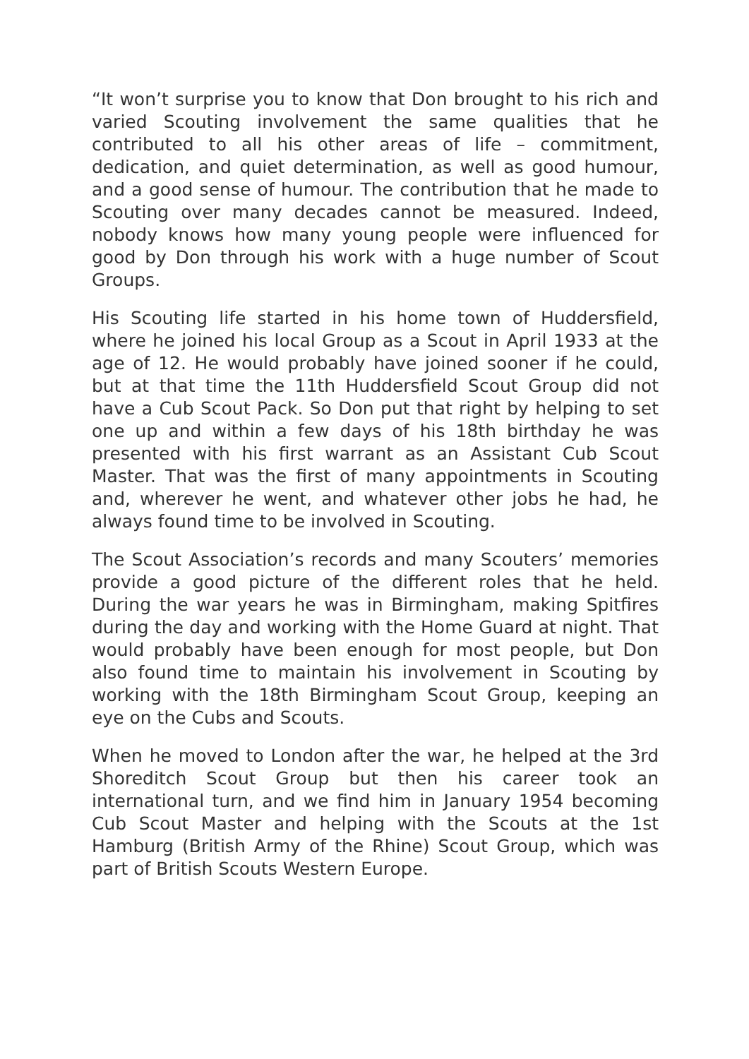“It won’t surprise you to know that Don brought to his rich and varied Scouting involvement the same qualities that he contributed to all his other areas of life – commitment, dedication, and quiet determination, as well as good humour, and a good sense of humour. The contribution that he made to Scouting over many decades cannot be measured. Indeed, nobody knows how many young people were influenced for good by Don through his work with a huge number of Scout Groups.
His Scouting life started in his home town of Huddersfield, where he joined his local Group as a Scout in April 1933 at the age of 12. He would probably have joined sooner if he could, but at that time the 11th Huddersfield Scout Group did not have a Cub Scout Pack. So Don put that right by helping to set one up and within a few days of his 18th birthday he was presented with his first warrant as an Assistant Cub Scout Master. That was the first of many appointments in Scouting and, wherever he went, and whatever other jobs he had, he always found time to be involved in Scouting.
The Scout Association’s records and many Scouters’ memories provide a good picture of the different roles that he held. During the war years he was in Birmingham, making Spitfires during the day and working with the Home Guard at night. That would probably have been enough for most people, but Don also found time to maintain his involvement in Scouting by working with the 18th Birmingham Scout Group, keeping an eye on the Cubs and Scouts.
When he moved to London after the war, he helped at the 3rd Shoreditch Scout Group but then his career took an international turn, and we find him in January 1954 becoming Cub Scout Master and helping with the Scouts at the 1st Hamburg (British Army of the Rhine) Scout Group, which was part of British Scouts Western Europe.